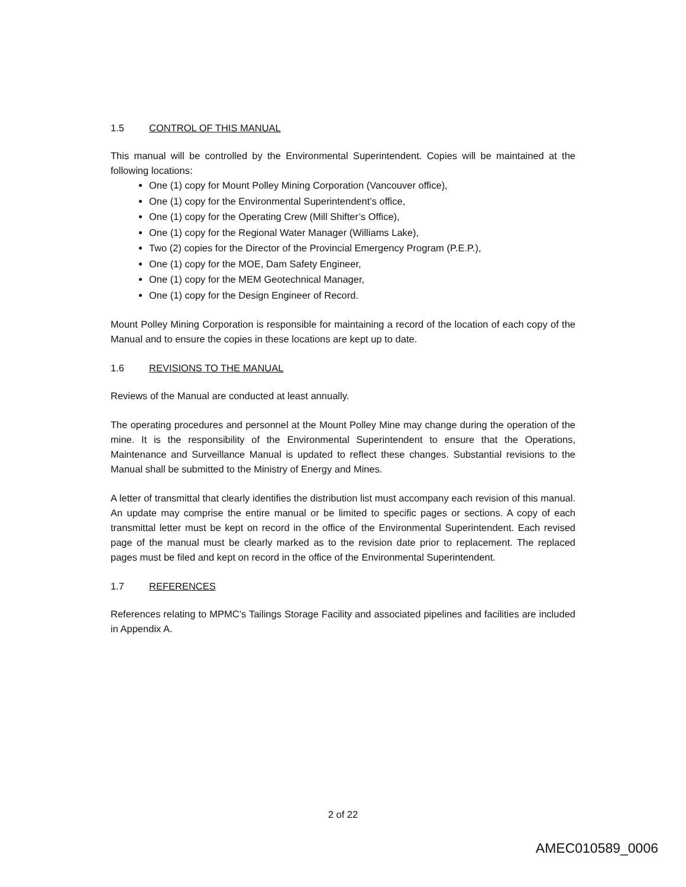1.5 CONTROL OF THIS MANUAL
This manual will be controlled by the Environmental Superintendent. Copies will be maintained at the following locations:
One (1) copy for Mount Polley Mining Corporation (Vancouver office),
One (1) copy for the Environmental Superintendent’s office,
One (1) copy for the Operating Crew (Mill Shifter’s Office),
One (1) copy for the Regional Water Manager (Williams Lake),
Two (2) copies for the Director of the Provincial Emergency Program (P.E.P.),
One (1) copy for the MOE, Dam Safety Engineer,
One (1) copy for the MEM Geotechnical Manager,
One (1) copy for the Design Engineer of Record.
Mount Polley Mining Corporation is responsible for maintaining a record of the location of each copy of the Manual and to ensure the copies in these locations are kept up to date.
1.6 REVISIONS TO THE MANUAL
Reviews of the Manual are conducted at least annually.
The operating procedures and personnel at the Mount Polley Mine may change during the operation of the mine. It is the responsibility of the Environmental Superintendent to ensure that the Operations, Maintenance and Surveillance Manual is updated to reflect these changes. Substantial revisions to the Manual shall be submitted to the Ministry of Energy and Mines.
A letter of transmittal that clearly identifies the distribution list must accompany each revision of this manual. An update may comprise the entire manual or be limited to specific pages or sections. A copy of each transmittal letter must be kept on record in the office of the Environmental Superintendent. Each revised page of the manual must be clearly marked as to the revision date prior to replacement. The replaced pages must be filed and kept on record in the office of the Environmental Superintendent.
1.7 REFERENCES
References relating to MPMC’s Tailings Storage Facility and associated pipelines and facilities are included in Appendix A.
2 of 22
AMEC010589_0006